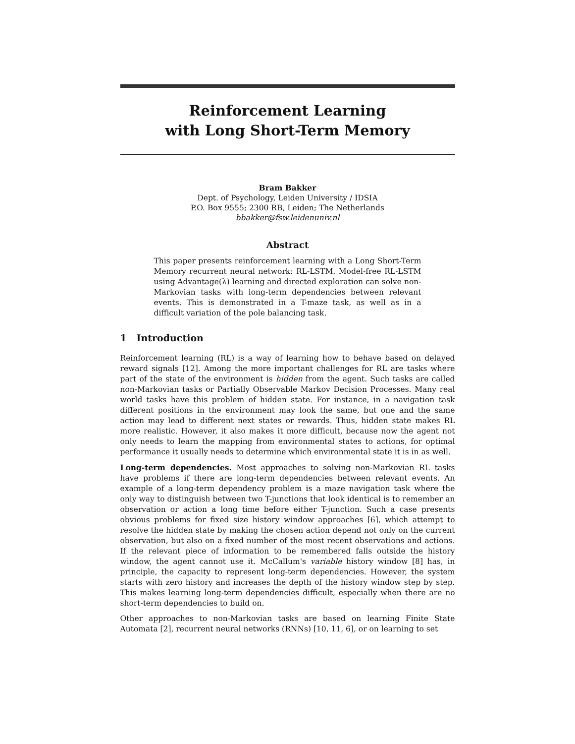Reinforcement Learning
with Long Short-Term Memory
Bram Bakker
Dept. of Psychology, Leiden University / IDSIA
P.O. Box 9555; 2300 RB, Leiden; The Netherlands
bbakker@fsw.leidenuniv.nl
Abstract
This paper presents reinforcement learning with a Long Short-Term Memory recurrent neural network: RL-LSTM. Model-free RL-LSTM using Advantage(λ) learning and directed exploration can solve non-Markovian tasks with long-term dependencies between relevant events. This is demonstrated in a T-maze task, as well as in a difficult variation of the pole balancing task.
1 Introduction
Reinforcement learning (RL) is a way of learning how to behave based on delayed reward signals [12]. Among the more important challenges for RL are tasks where part of the state of the environment is hidden from the agent. Such tasks are called non-Markovian tasks or Partially Observable Markov Decision Processes. Many real world tasks have this problem of hidden state. For instance, in a navigation task different positions in the environment may look the same, but one and the same action may lead to different next states or rewards. Thus, hidden state makes RL more realistic. However, it also makes it more difficult, because now the agent not only needs to learn the mapping from environmental states to actions, for optimal performance it usually needs to determine which environmental state it is in as well.
Long-term dependencies. Most approaches to solving non-Markovian RL tasks have problems if there are long-term dependencies between relevant events. An example of a long-term dependency problem is a maze navigation task where the only way to distinguish between two T-junctions that look identical is to remember an observation or action a long time before either T-junction. Such a case presents obvious problems for fixed size history window approaches [6], which attempt to resolve the hidden state by making the chosen action depend not only on the current observation, but also on a fixed number of the most recent observations and actions. If the relevant piece of information to be remembered falls outside the history window, the agent cannot use it. McCallum's variable history window [8] has, in principle, the capacity to represent long-term dependencies. However, the system starts with zero history and increases the depth of the history window step by step. This makes learning long-term dependencies difficult, especially when there are no short-term dependencies to build on.
Other approaches to non-Markovian tasks are based on learning Finite State Automata [2], recurrent neural networks (RNNs) [10, 11, 6], or on learning to set